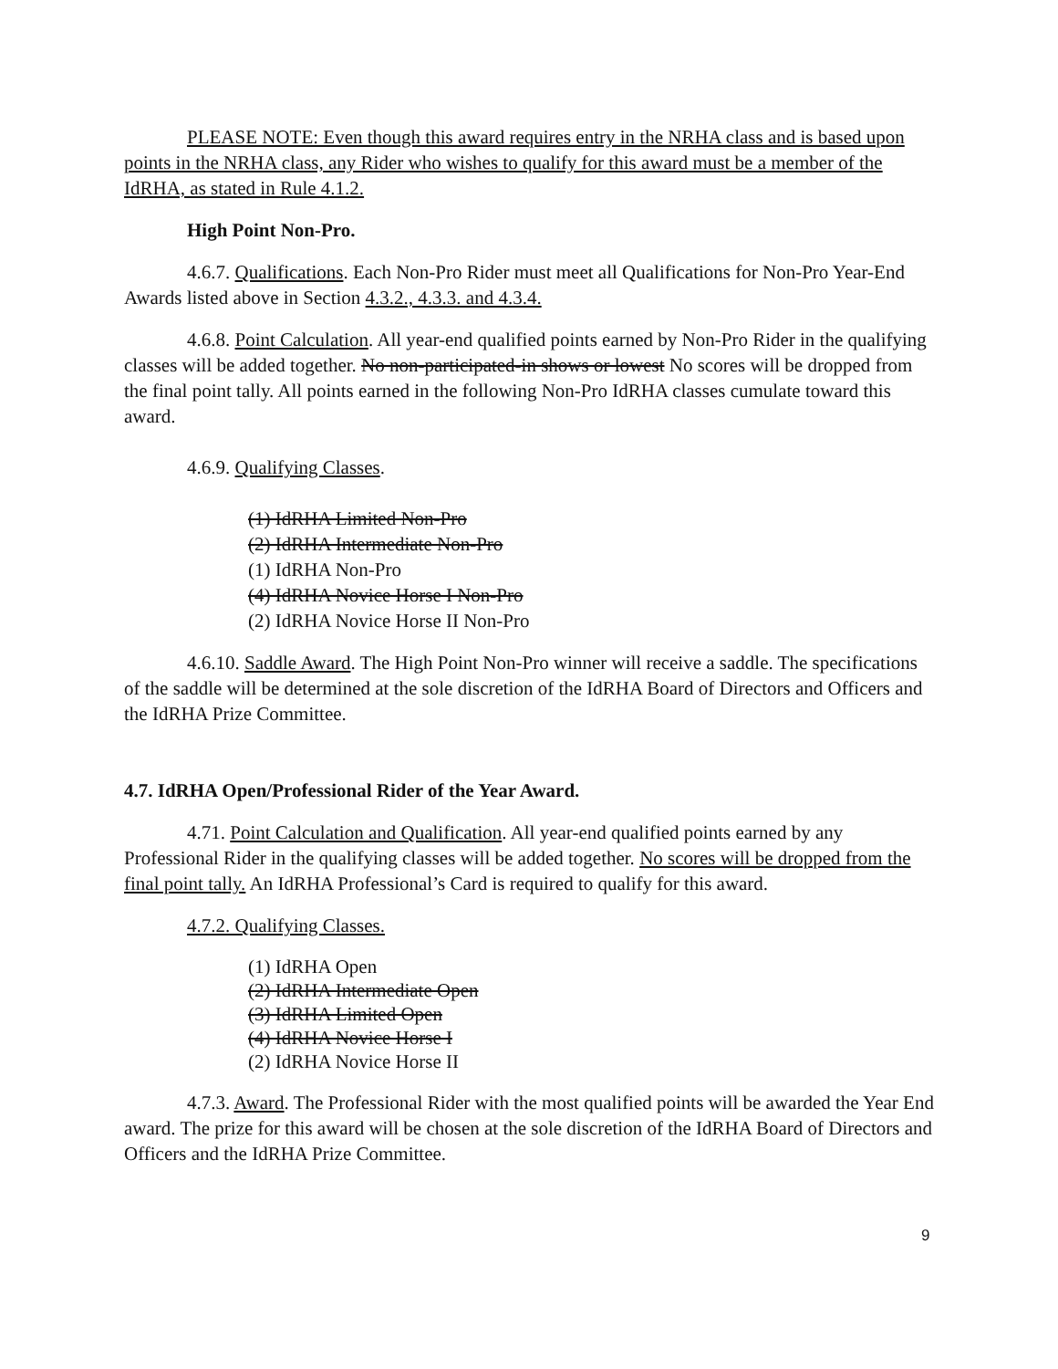PLEASE NOTE: Even though this award requires entry in the NRHA class and is based upon points in the NRHA class, any Rider who wishes to qualify for this award must be a member of the IdRHA, as stated in Rule 4.1.2.
High Point Non-Pro.
4.6.7. Qualifications. Each Non-Pro Rider must meet all Qualifications for Non-Pro Year-End Awards listed above in Section 4.3.2., 4.3.3. and 4.3.4.
4.6.8. Point Calculation. All year-end qualified points earned by Non-Pro Rider in the qualifying classes will be added together. No non-participated-in shows or lowest No scores will be dropped from the final point tally. All points earned in the following Non-Pro IdRHA classes cumulate toward this award.
4.6.9. Qualifying Classes.
(1) IdRHA Limited Non-Pro
(2) IdRHA Intermediate Non-Pro
(1) IdRHA Non-Pro
(4) IdRHA Novice Horse I Non-Pro
(2) IdRHA Novice Horse II Non-Pro
4.6.10. Saddle Award. The High Point Non-Pro winner will receive a saddle. The specifications of the saddle will be determined at the sole discretion of the IdRHA Board of Directors and Officers and the IdRHA Prize Committee.
4.7. IdRHA Open/Professional Rider of the Year Award.
4.71. Point Calculation and Qualification. All year-end qualified points earned by any Professional Rider in the qualifying classes will be added together. No scores will be dropped from the final point tally. An IdRHA Professional’s Card is required to qualify for this award.
4.7.2. Qualifying Classes.
(1) IdRHA Open
(2) IdRHA Intermediate Open
(3) IdRHA Limited Open
(4) IdRHA Novice Horse I
(2) IdRHA Novice Horse II
4.7.3. Award. The Professional Rider with the most qualified points will be awarded the Year End award. The prize for this award will be chosen at the sole discretion of the IdRHA Board of Directors and Officers and the IdRHA Prize Committee.
9